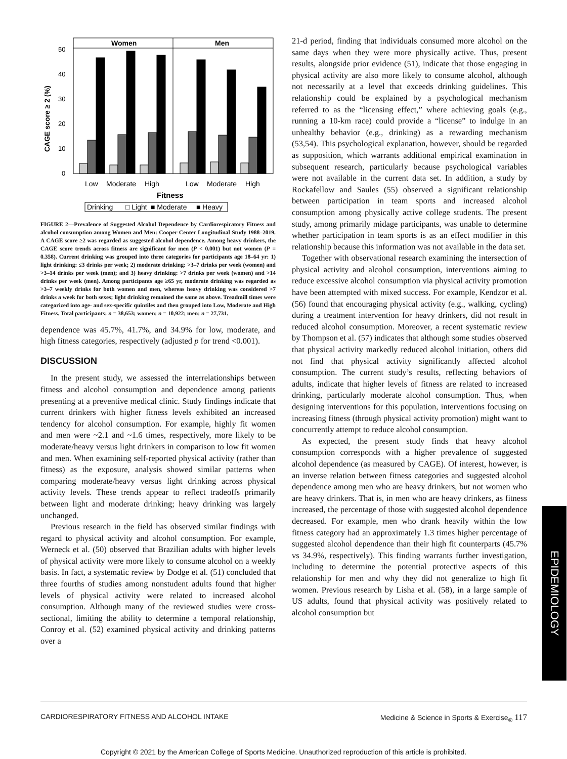Women
Men
50
40
30
20
10
0
CAGE score ≥ 2 (%)
Low
Moderate
High
Low
Moderate
High
Fitness
Drinking
□ Light
■ Moderate
■ Heavy
FIGURE 2—Prevalence of Suggested Alcohol Dependence by Cardiorespiratory Fitness and alcohol consumption among Women and Men: Cooper Center Longitudinal Study 1988–2019. A CAGE score ≥2 was regarded as suggested alcohol dependence. Among heavy drinkers, the CAGE score trends across fitness are significant for men (P < 0.001) but not women (P = 0.358). Current drinking was grouped into three categories for participants age 18–64 yr: 1) light drinking: ≤3 drinks per week; 2) moderate drinking: >3–7 drinks per week (women) and >3–14 drinks per week (men); and 3) heavy drinking: >7 drinks per week (women) and >14 drinks per week (men). Among participants age ≥65 yr, moderate drinking was regarded as >3–7 weekly drinks for both women and men, whereas heavy drinking was considered >7 drinks a week for both sexes; light drinking remained the same as above. Treadmill times were categorized into age- and sex-specific quintiles and then grouped into Low, Moderate and High Fitness. Total participants: n = 38,653; women: n = 10,922; men: n = 27,731.
dependence was 45.7%, 41.7%, and 34.9% for low, moderate, and high fitness categories, respectively (adjusted p for trend <0.001).
DISCUSSION
In the present study, we assessed the interrelationships between fitness and alcohol consumption and dependence among patients presenting at a preventive medical clinic. Study findings indicate that current drinkers with higher fitness levels exhibited an increased tendency for alcohol consumption. For example, highly fit women and men were ~2.1 and ~1.6 times, respectively, more likely to be moderate/heavy versus light drinkers in comparison to low fit women and men. When examining self-reported physical activity (rather than fitness) as the exposure, analysis showed similar patterns when comparing moderate/heavy versus light drinking across physical activity levels. These trends appear to reflect tradeoffs primarily between light and moderate drinking; heavy drinking was largely unchanged.
Previous research in the field has observed similar findings with regard to physical activity and alcohol consumption. For example, Werneck et al. (50) observed that Brazilian adults with higher levels of physical activity were more likely to consume alcohol on a weekly basis. In fact, a systematic review by Dodge et al. (51) concluded that three fourths of studies among nonstudent adults found that higher levels of physical activity were related to increased alcohol consumption. Although many of the reviewed studies were cross-sectional, limiting the ability to determine a temporal relationship, Conroy et al. (52) examined physical activity and drinking patterns over a
21-d period, finding that individuals consumed more alcohol on the same days when they were more physically active. Thus, present results, alongside prior evidence (51), indicate that those engaging in physical activity are also more likely to consume alcohol, although not necessarily at a level that exceeds drinking guidelines. This relationship could be explained by a psychological mechanism referred to as the “licensing effect,” where achieving goals (e.g., running a 10-km race) could provide a “license” to indulge in an unhealthy behavior (e.g., drinking) as a rewarding mechanism (53,54). This psychological explanation, however, should be regarded as supposition, which warrants additional empirical examination in subsequent research, particularly because psychological variables were not available in the current data set. In addition, a study by Rockafellow and Saules (55) observed a significant relationship between participation in team sports and increased alcohol consumption among physically active college students. The present study, among primarily midage participants, was unable to determine whether participation in team sports is as an effect modifier in this relationship because this information was not available in the data set.
Together with observational research examining the intersection of physical activity and alcohol consumption, interventions aiming to reduce excessive alcohol consumption via physical activity promotion have been attempted with mixed success. For example, Kendzor et al. (56) found that encouraging physical activity (e.g., walking, cycling) during a treatment intervention for heavy drinkers, did not result in reduced alcohol consumption. Moreover, a recent systematic review by Thompson et al. (57) indicates that although some studies observed that physical activity markedly reduced alcohol initiation, others did not find that physical activity significantly affected alcohol consumption. The current study’s results, reflecting behaviors of adults, indicate that higher levels of fitness are related to increased drinking, particularly moderate alcohol consumption. Thus, when designing interventions for this population, interventions focusing on increasing fitness (through physical activity promotion) might want to concurrently attempt to reduce alcohol consumption.
As expected, the present study finds that heavy alcohol consumption corresponds with a higher prevalence of suggested alcohol dependence (as measured by CAGE). Of interest, however, is an inverse relation between fitness categories and suggested alcohol dependence among men who are heavy drinkers, but not women who are heavy drinkers. That is, in men who are heavy drinkers, as fitness increased, the percentage of those with suggested alcohol dependence decreased. For example, men who drank heavily within the low fitness category had an approximately 1.3 times higher percentage of suggested alcohol dependence than their high fit counterparts (45.7% vs 34.9%, respectively). This finding warrants further investigation, including to determine the potential protective aspects of this relationship for men and why they did not generalize to high fit women. Previous research by Lisha et al. (58), in a large sample of US adults, found that physical activity was positively related to alcohol consumption but
EPIDEMIOLOGY
CARDIORESPIRATORY FITNESS AND ALCOHOL INTAKE Medicine & Science in Sports & Exercise<sub>®</sub> 117
Copyright © 2021 by the American College of Sports Medicine. Unauthorized reproduction of this article is prohibited.